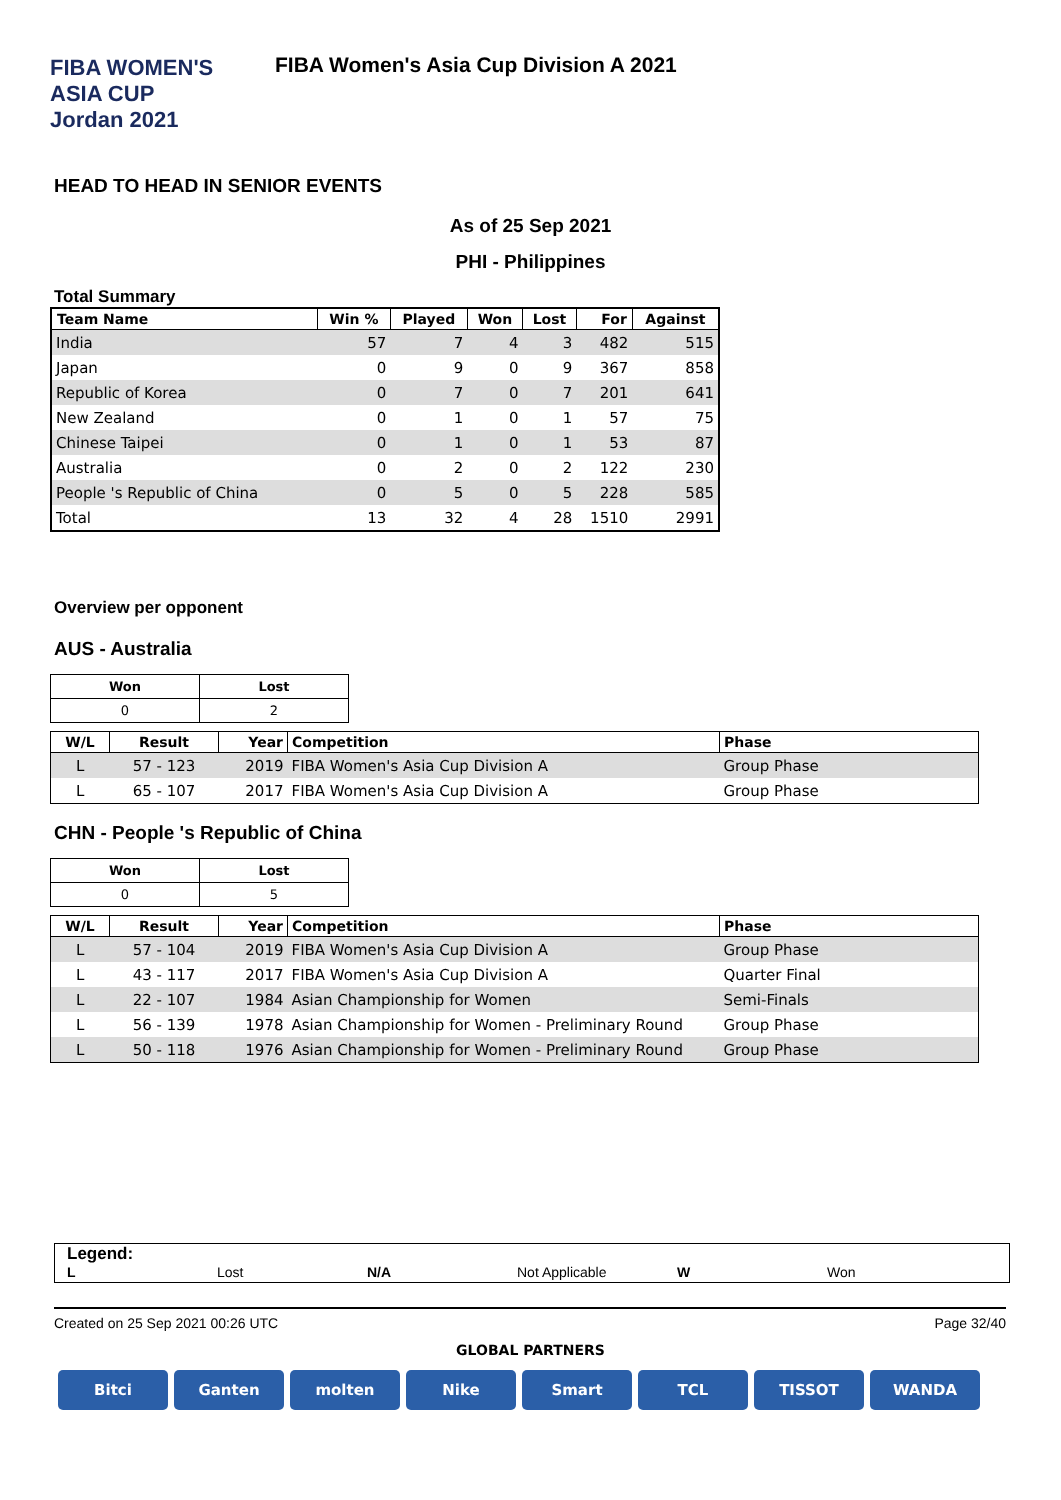FIBA WOMEN'S
ASIA CUP
Jordan 2021
FIBA Women's Asia Cup Division A 2021
HEAD TO HEAD IN SENIOR EVENTS
As of 25 Sep 2021
PHI - Philippines
Total Summary
| Team Name | Win % | Played | Won | Lost | For | Against |
| --- | --- | --- | --- | --- | --- | --- |
| India | 57 | 7 | 4 | 3 | 482 | 515 |
| Japan | 0 | 9 | 0 | 9 | 367 | 858 |
| Republic of Korea | 0 | 7 | 0 | 7 | 201 | 641 |
| New Zealand | 0 | 1 | 0 | 1 | 57 | 75 |
| Chinese Taipei | 0 | 1 | 0 | 1 | 53 | 87 |
| Australia | 0 | 2 | 0 | 2 | 122 | 230 |
| People 's Republic of China | 0 | 5 | 0 | 5 | 228 | 585 |
| Total | 13 | 32 | 4 | 28 | 1510 | 2991 |
Overview per opponent
AUS - Australia
| Won | Lost |
| 0 | 2 |
| W/L | Result | Year | Competition | Phase |
| --- | --- | --- | --- | --- |
| L | 57 - 123 | 2019 | FIBA Women's Asia Cup Division A | Group Phase |
| L | 65 - 107 | 2017 | FIBA Women's Asia Cup Division A | Group Phase |
CHN - People 's Republic of China
| Won | Lost |
| 0 | 5 |
| W/L | Result | Year | Competition | Phase |
| --- | --- | --- | --- | --- |
| L | 57 - 104 | 2019 | FIBA Women's Asia Cup Division A | Group Phase |
| L | 43 - 117 | 2017 | FIBA Women's Asia Cup Division A | Quarter Final |
| L | 22 - 107 | 1984 | Asian Championship for Women | Semi-Finals |
| L | 56 - 139 | 1978 | Asian Championship for Women - Preliminary Round | Group Phase |
| L | 50 - 118 | 1976 | Asian Championship for Women - Preliminary Round | Group Phase |
Legend:
L Lost N/A Not Applicable W Won
Created on 25 Sep 2021 00:26 UTC Page 32/40
GLOBAL PARTNERS
Bitci Ganten molten Nike Smart TCL TISSOT WANDA